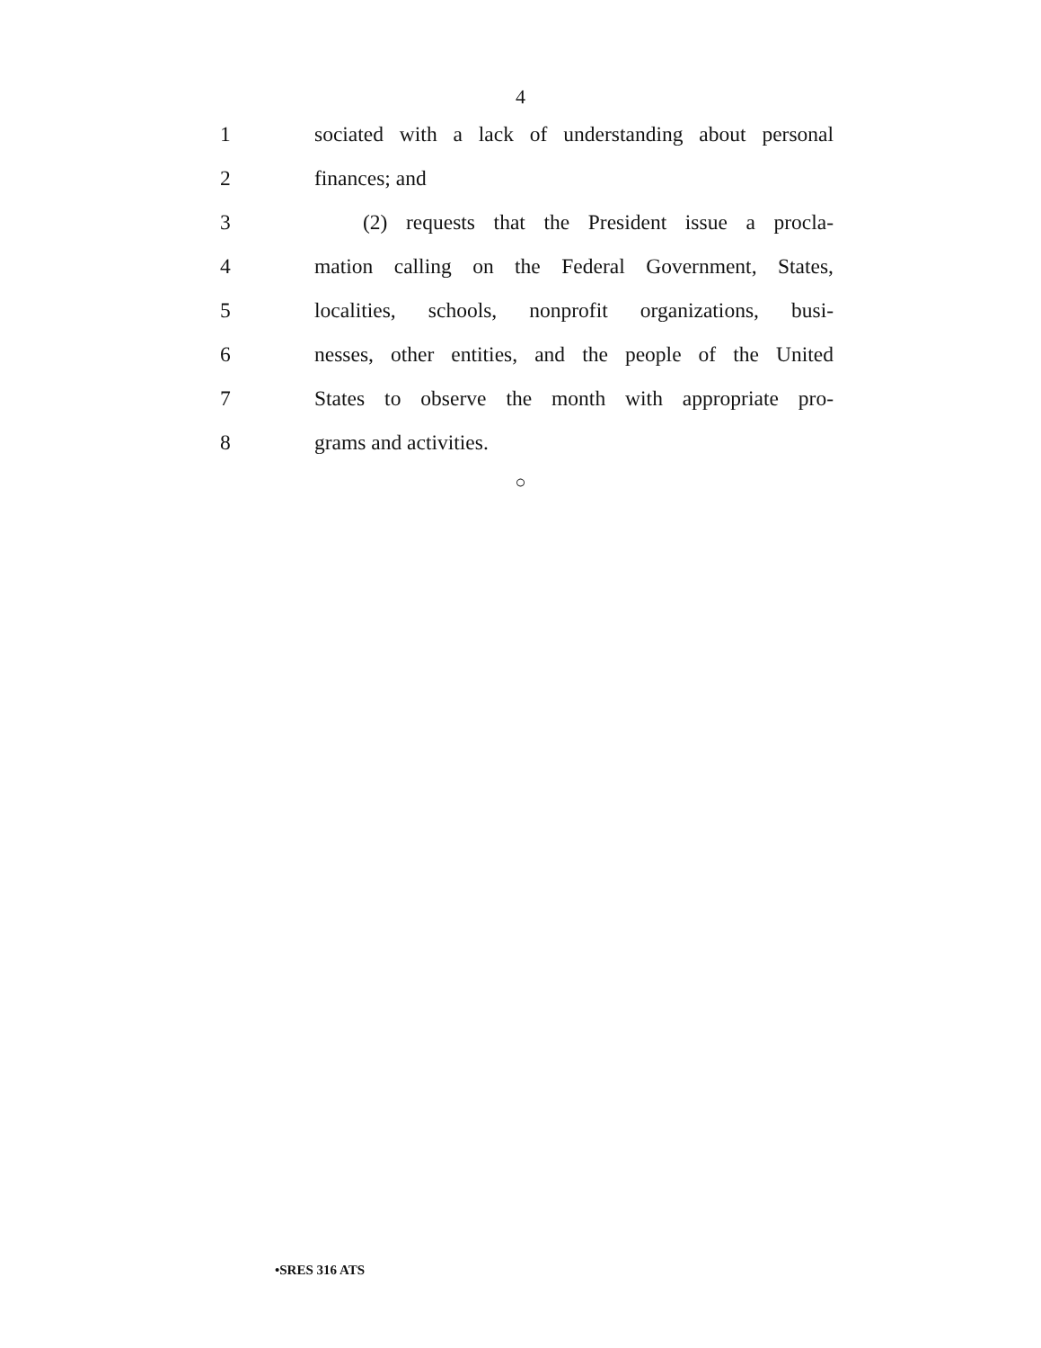4
1
sociated with a lack of understanding about personal
2 finances; and
3
(2) requests that the President issue a procla-
4
mation calling on the Federal Government, States,
5
localities, schools, nonprofit organizations, busi-
6
nesses, other entities, and the people of the United
7
States to observe the month with appropriate pro-
8 grams and activities.
○
•SRES 316 ATS